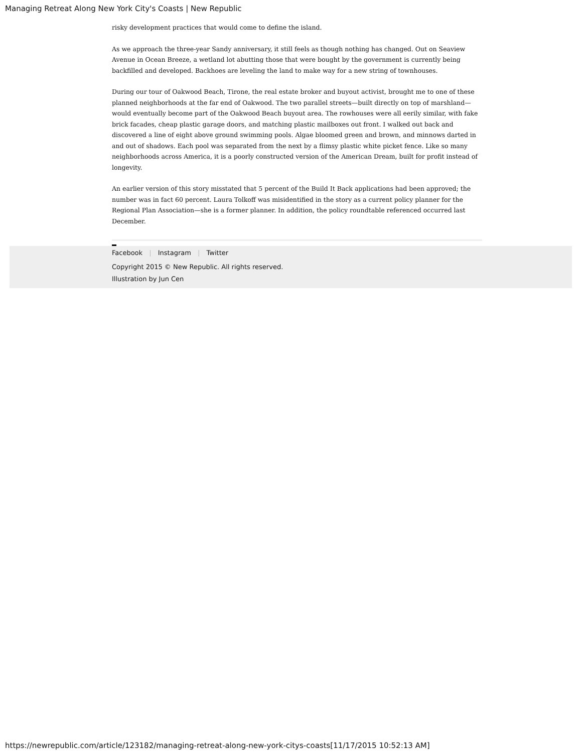Managing Retreat Along New York City's Coasts | New Republic
risky development practices that would come to define the island.
As we approach the three-year Sandy anniversary, it still feels as though nothing has changed. Out on Seaview Avenue in Ocean Breeze, a wetland lot abutting those that were bought by the government is currently being backfilled and developed. Backhoes are leveling the land to make way for a new string of townhouses.
During our tour of Oakwood Beach, Tirone, the real estate broker and buyout activist, brought me to one of these planned neighborhoods at the far end of Oakwood. The two parallel streets—built directly on top of marshland—would eventually become part of the Oakwood Beach buyout area. The rowhouses were all eerily similar, with fake brick facades, cheap plastic garage doors, and matching plastic mailboxes out front. I walked out back and discovered a line of eight above ground swimming pools. Algae bloomed green and brown, and minnows darted in and out of shadows. Each pool was separated from the next by a flimsy plastic white picket fence. Like so many neighborhoods across America, it is a poorly constructed version of the American Dream, built for profit instead of longevity.
An earlier version of this story misstated that 5 percent of the Build It Back applications had been approved; the number was in fact 60 percent. Laura Tolkoff was misidentified in the story as a current policy planner for the Regional Plan Association—she is a former planner. In addition, the policy roundtable referenced occurred last December.
Facebook | Instagram | Twitter
Copyright 2015 © New Republic. All rights reserved.
Illustration by Jun Cen
https://newrepublic.com/article/123182/managing-retreat-along-new-york-citys-coasts[11/17/2015 10:52:13 AM]